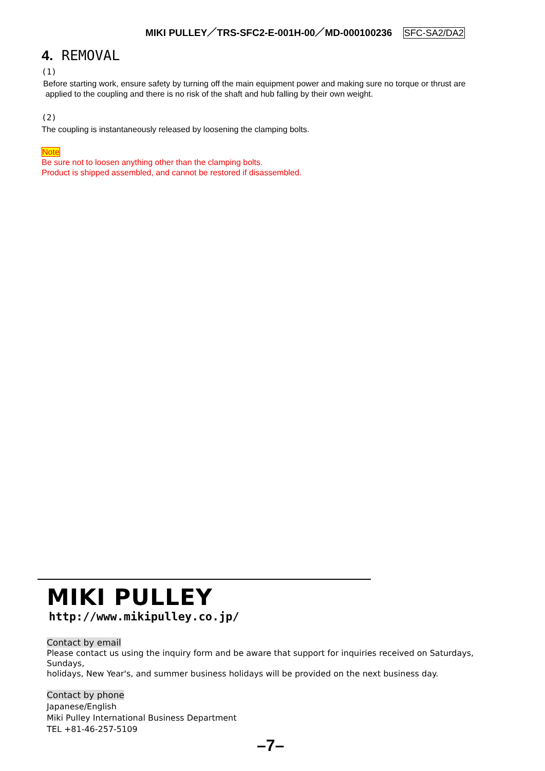MIKI PULLEY／TRS-SFC2-E-001H-00／MD-000100236 SFC-SA2/DA2
4. REMOVAL
(1)
Before starting work, ensure safety by turning off the main equipment power and making sure no torque or thrust are
applied to the coupling and there is no risk of the shaft and hub falling by their own weight.
(2)
The coupling is instantaneously released by loosening the clamping bolts.
Note
Be sure not to loosen anything other than the clamping bolts.
Product is shipped assembled, and cannot be restored if disassembled.
MIKI PULLEY
http://www.mikipulley.co.jp/
Contact by email
Please contact us using the inquiry form and be aware that support for inquiries received on Saturdays, Sundays,
holidays, New Year's, and summer business holidays will be provided on the next business day.
Contact by phone
Japanese/English
Miki Pulley International Business Department
TEL +81-46-257-5109
–7–